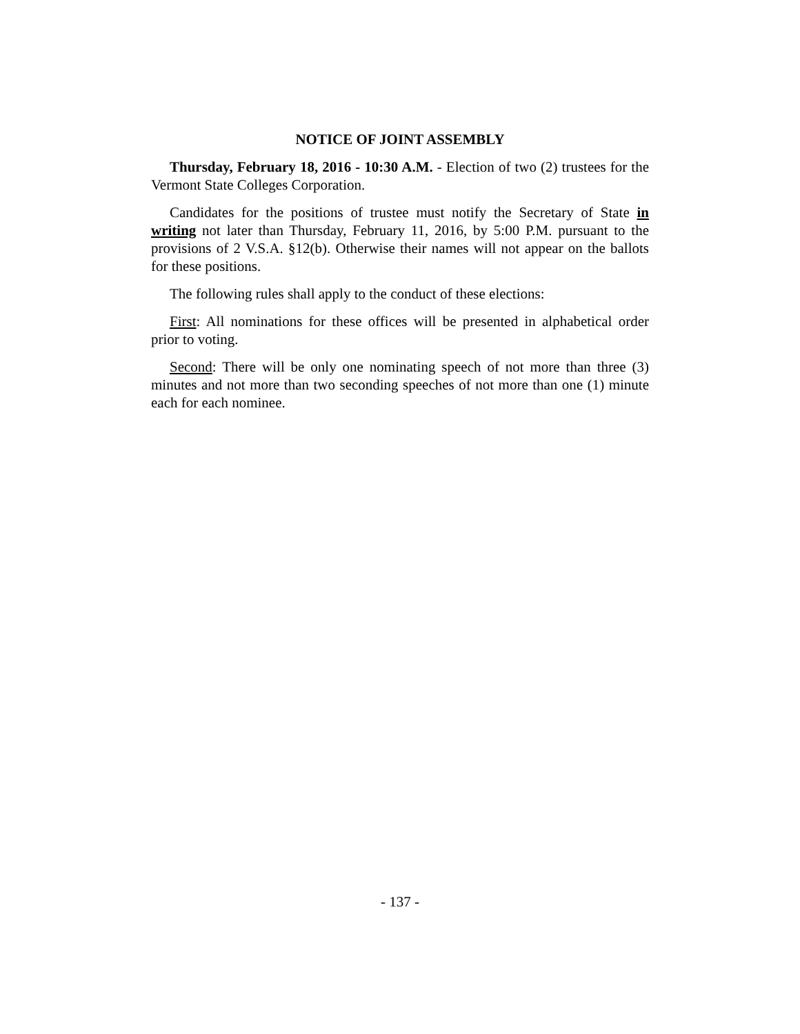NOTICE OF JOINT ASSEMBLY
Thursday, February 18, 2016 - 10:30 A.M. - Election of two (2) trustees for the Vermont State Colleges Corporation.
Candidates for the positions of trustee must notify the Secretary of State in writing not later than Thursday, February 11, 2016, by 5:00 P.M. pursuant to the provisions of 2 V.S.A. §12(b). Otherwise their names will not appear on the ballots for these positions.
The following rules shall apply to the conduct of these elections:
First: All nominations for these offices will be presented in alphabetical order prior to voting.
Second: There will be only one nominating speech of not more than three (3) minutes and not more than two seconding speeches of not more than one (1) minute each for each nominee.
- 137 -